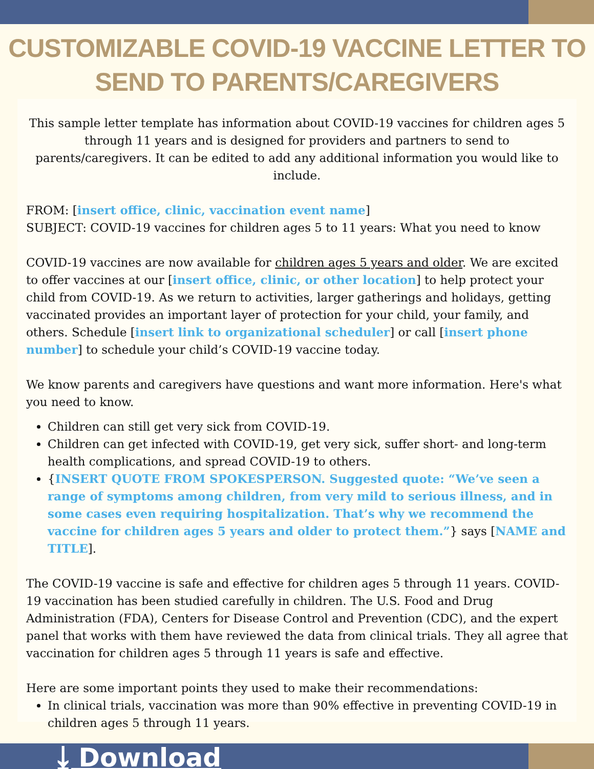CUSTOMIZABLE COVID-19 VACCINE LETTER TO SEND TO PARENTS/CAREGIVERS
This sample letter template has information about COVID-19 vaccines for children ages 5 through 11 years and is designed for providers and partners to send to parents/caregivers. It can be edited to add any additional information you would like to include.
FROM: [insert office, clinic, vaccination event name]
SUBJECT: COVID-19 vaccines for children ages 5 to 11 years: What you need to know
COVID-19 vaccines are now available for children ages 5 years and older. We are excited to offer vaccines at our [insert office, clinic, or other location] to help protect your child from COVID-19. As we return to activities, larger gatherings and holidays, getting vaccinated provides an important layer of protection for your child, your family, and others. Schedule [insert link to organizational scheduler] or call [insert phone number] to schedule your child’s COVID-19 vaccine today.
We know parents and caregivers have questions and want more information. Here's what you need to know.
Children can still get very sick from COVID-19.
Children can get infected with COVID-19, get very sick, suffer short- and long-term health complications, and spread COVID-19 to others.
{INSERT QUOTE FROM SPOKESPERSON. Suggested quote: “We’ve seen a range of symptoms among children, from very mild to serious illness, and in some cases even requiring hospitalization. That’s why we recommend the vaccine for children ages 5 years and older to protect them.”} says [NAME and TITLE].
The COVID-19 vaccine is safe and effective for children ages 5 through 11 years. COVID-19 vaccination has been studied carefully in children. The U.S. Food and Drug Administration (FDA), Centers for Disease Control and Prevention (CDC), and the expert panel that works with them have reviewed the data from clinical trials. They all agree that vaccination for children ages 5 through 11 years is safe and effective.
Here are some important points they used to make their recommendations:
In clinical trials, vaccination was more than 90% effective in preventing COVID-19 in children ages 5 through 11 years.
⤓ Download